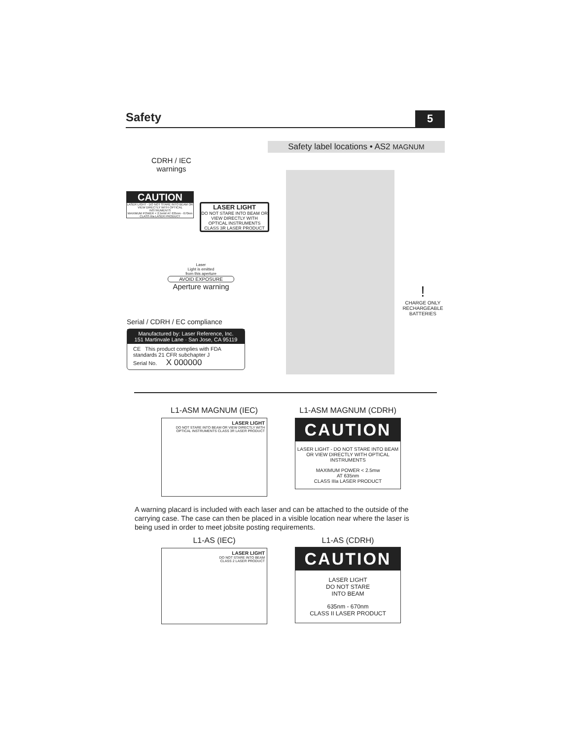Safety
5
Safety label locations • AS2 MAGNUM
CDRH / IEC warnings
CAUTION
LASER LIGHT - DO NOT STARE INTO BEAM OR VIEW DIRECTLY WITH OPTICAL INSTRUMENTS
MAXIMUM POWER < 2.5mW AT 635nm - 670nm CLASS IIIa LASER PRODUCT
LASER LIGHT
DO NOT STARE INTO BEAM OR VIEW DIRECTLY WITH OPTICAL INSTRUMENTS CLASS 3R LASER PRODUCT
Laser
Light is emitted
from this aperture
AVOID EXPOSURE
Aperture warning
!
CHARGE ONLY RECHARGEABLE BATTERIES
Serial / CDRH / EC compliance
Manufactured by: Laser Reference, Inc.
151 Martinvale Lane · San Jose, CA 95119
CE This product complies with FDA standards 21 CFR subchapter J
Serial No. X 000000
L1-ASM MAGNUM (IEC)
LASER LIGHT
DO NOT STARE INTO BEAM OR VIEW DIRECTLY WITH OPTICAL INSTRUMENTS CLASS 3R LASER PRODUCT
L1-ASM MAGNUM (CDRH)
CAUTION
LASER LIGHT - DO NOT STARE INTO BEAM OR VIEW DIRECTLY WITH OPTICAL INSTRUMENTS
MAXIMUM POWER < 2.5mw
AT 635nm
CLASS IIIa LASER PRODUCT
A warning placard is included with each laser and can be attached to the outside of the carrying case. The case can then be placed in a visible location near where the laser is being used in order to meet jobsite posting requirements.
L1-AS (IEC)
LASER LIGHT
DO NOT STARE INTO BEAM
CLASS 2 LASER PRODUCT
L1-AS (CDRH)
CAUTION
LASER LIGHT
DO NOT STARE
INTO BEAM
635nm - 670nm
CLASS II LASER PRODUCT